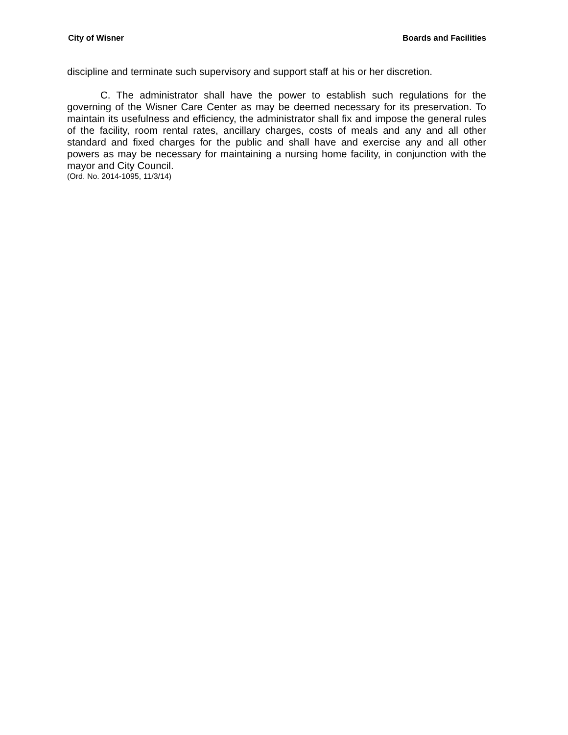City of Wisner Boards and Facilities
discipline and terminate such supervisory and support staff at his or her discretion.
C. The administrator shall have the power to establish such regulations for the governing of the Wisner Care Center as may be deemed necessary for its preservation. To maintain its usefulness and efficiency, the administrator shall fix and impose the general rules of the facility, room rental rates, ancillary charges, costs of meals and any and all other standard and fixed charges for the public and shall have and exercise any and all other powers as may be necessary for maintaining a nursing home facility, in conjunction with the mayor and City Council.
(Ord. No. 2014-1095, 11/3/14)